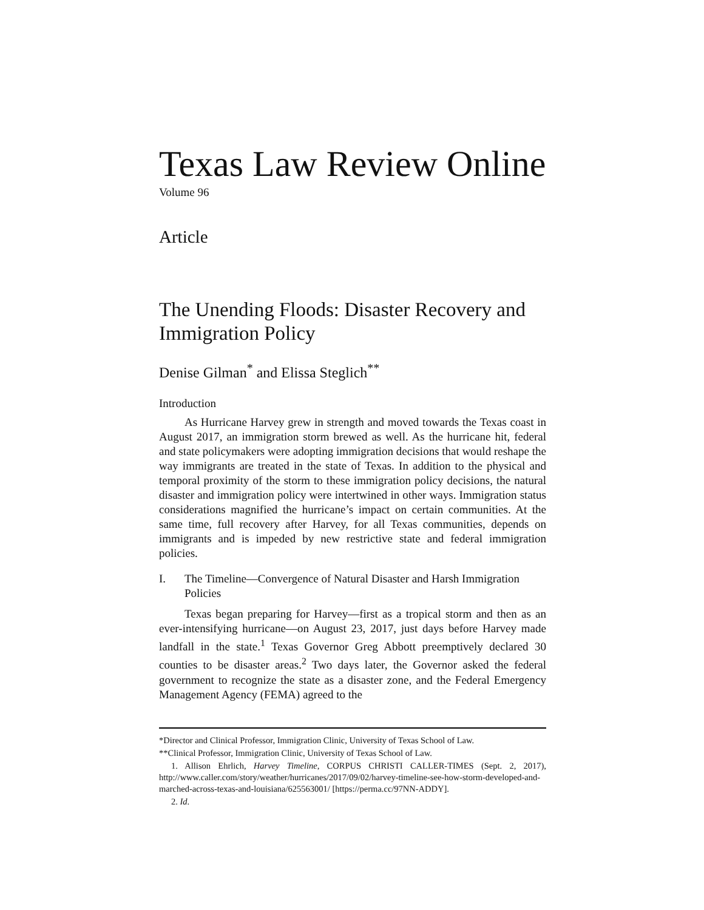Texas Law Review Online
Volume 96
Article
The Unending Floods: Disaster Recovery and Immigration Policy
Denise Gilman<sup>*</sup> and Elissa Steglich<sup>**</sup>
Introduction
As Hurricane Harvey grew in strength and moved towards the Texas coast in August 2017, an immigration storm brewed as well. As the hurricane hit, federal and state policymakers were adopting immigration decisions that would reshape the way immigrants are treated in the state of Texas. In addition to the physical and temporal proximity of the storm to these immigration policy decisions, the natural disaster and immigration policy were intertwined in other ways. Immigration status considerations magnified the hurricane’s impact on certain communities. At the same time, full recovery after Harvey, for all Texas communities, depends on immigrants and is impeded by new restrictive state and federal immigration policies.
I. The Timeline—Convergence of Natural Disaster and Harsh Immigration Policies
Texas began preparing for Harvey—first as a tropical storm and then as an ever-intensifying hurricane—on August 23, 2017, just days before Harvey made landfall in the state.<sup>1</sup> Texas Governor Greg Abbott preemptively declared 30 counties to be disaster areas.<sup>2</sup> Two days later, the Governor asked the federal government to recognize the state as a disaster zone, and the Federal Emergency Management Agency (FEMA) agreed to the
*Director and Clinical Professor, Immigration Clinic, University of Texas School of Law.
**Clinical Professor, Immigration Clinic, University of Texas School of Law.
1. Allison Ehrlich, Harvey Timeline, CORPUS CHRISTI CALLER-TIMES (Sept. 2, 2017), http://www.caller.com/story/weather/hurricanes/2017/09/02/harvey-timeline-see-how-storm-developed-and-marched-across-texas-and-louisiana/625563001/ [https://perma.cc/97NN-ADDY].
2. Id.